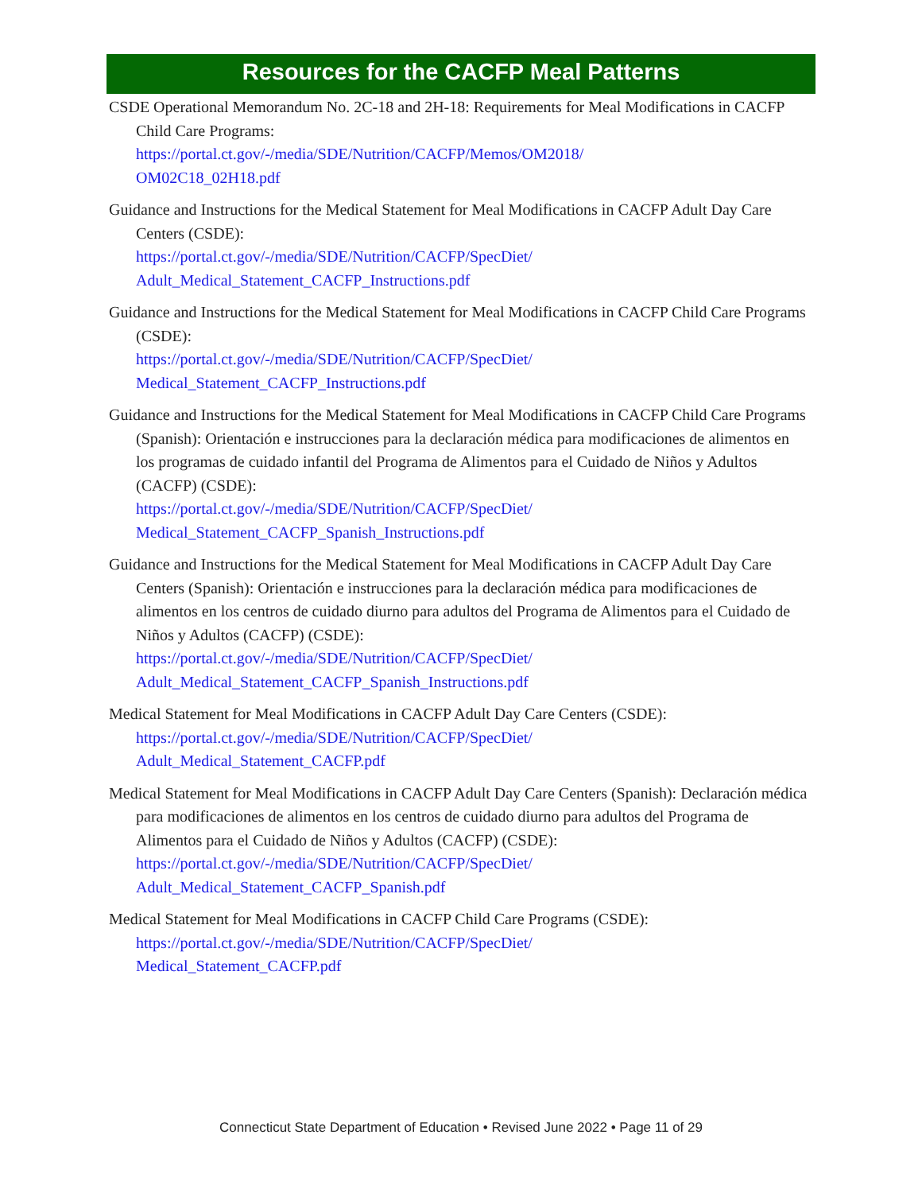Resources for the CACFP Meal Patterns
CSDE Operational Memorandum No. 2C-18 and 2H-18: Requirements for Meal Modifications in CACFP Child Care Programs:
https://portal.ct.gov/-/media/SDE/Nutrition/CACFP/Memos/OM2018/
OM02C18_02H18.pdf
Guidance and Instructions for the Medical Statement for Meal Modifications in CACFP Adult Day Care Centers (CSDE):
https://portal.ct.gov/-/media/SDE/Nutrition/CACFP/SpecDiet/
Adult_Medical_Statement_CACFP_Instructions.pdf
Guidance and Instructions for the Medical Statement for Meal Modifications in CACFP Child Care Programs (CSDE):
https://portal.ct.gov/-/media/SDE/Nutrition/CACFP/SpecDiet/
Medical_Statement_CACFP_Instructions.pdf
Guidance and Instructions for the Medical Statement for Meal Modifications in CACFP Child Care Programs (Spanish): Orientación e instrucciones para la declaración médica para modificaciones de alimentos en los programas de cuidado infantil del Programa de Alimentos para el Cuidado de Niños y Adultos (CACFP) (CSDE):
https://portal.ct.gov/-/media/SDE/Nutrition/CACFP/SpecDiet/
Medical_Statement_CACFP_Spanish_Instructions.pdf
Guidance and Instructions for the Medical Statement for Meal Modifications in CACFP Adult Day Care Centers (Spanish): Orientación e instrucciones para la declaración médica para modificaciones de alimentos en los centros de cuidado diurno para adultos del Programa de Alimentos para el Cuidado de Niños y Adultos (CACFP) (CSDE):
https://portal.ct.gov/-/media/SDE/Nutrition/CACFP/SpecDiet/
Adult_Medical_Statement_CACFP_Spanish_Instructions.pdf
Medical Statement for Meal Modifications in CACFP Adult Day Care Centers (CSDE):
https://portal.ct.gov/-/media/SDE/Nutrition/CACFP/SpecDiet/
Adult_Medical_Statement_CACFP.pdf
Medical Statement for Meal Modifications in CACFP Adult Day Care Centers (Spanish): Declaración médica para modificaciones de alimentos en los centros de cuidado diurno para adultos del Programa de Alimentos para el Cuidado de Niños y Adultos (CACFP) (CSDE):
https://portal.ct.gov/-/media/SDE/Nutrition/CACFP/SpecDiet/
Adult_Medical_Statement_CACFP_Spanish.pdf
Medical Statement for Meal Modifications in CACFP Child Care Programs (CSDE):
https://portal.ct.gov/-/media/SDE/Nutrition/CACFP/SpecDiet/
Medical_Statement_CACFP.pdf
Connecticut State Department of Education • Revised June 2022 • Page 11 of 29